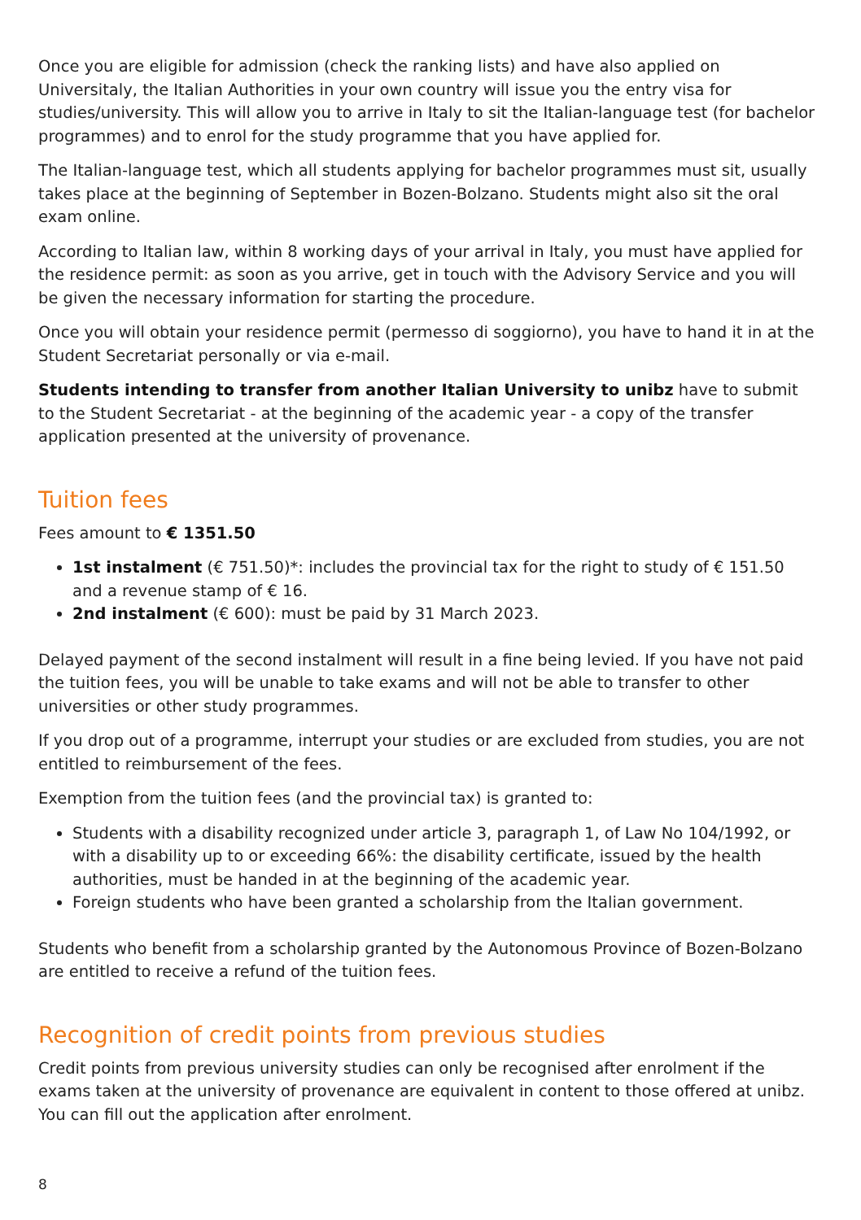Once you are eligible for admission (check the ranking lists) and have also applied on Universitaly, the Italian Authorities in your own country will issue you the entry visa for studies/university. This will allow you to arrive in Italy to sit the Italian-language test (for bachelor programmes) and to enrol for the study programme that you have applied for.
The Italian-language test, which all students applying for bachelor programmes must sit, usually takes place at the beginning of September in Bozen-Bolzano. Students might also sit the oral exam online.
According to Italian law, within 8 working days of your arrival in Italy, you must have applied for the residence permit: as soon as you arrive, get in touch with the Advisory Service and you will be given the necessary information for starting the procedure.
Once you will obtain your residence permit (permesso di soggiorno), you have to hand it in at the Student Secretariat personally or via e-mail.
Students intending to transfer from another Italian University to unibz have to submit to the Student Secretariat - at the beginning of the academic year - a copy of the transfer application presented at the university of provenance.
Tuition fees
Fees amount to € 1351.50
1st instalment (€ 751.50)*: includes the provincial tax for the right to study of € 151.50 and a revenue stamp of € 16.
2nd instalment (€ 600): must be paid by 31 March 2023.
Delayed payment of the second instalment will result in a fine being levied. If you have not paid the tuition fees, you will be unable to take exams and will not be able to transfer to other universities or other study programmes.
If you drop out of a programme, interrupt your studies or are excluded from studies, you are not entitled to reimbursement of the fees.
Exemption from the tuition fees (and the provincial tax) is granted to:
Students with a disability recognized under article 3, paragraph 1, of Law No 104/1992, or with a disability up to or exceeding 66%: the disability certificate, issued by the health authorities, must be handed in at the beginning of the academic year.
Foreign students who have been granted a scholarship from the Italian government.
Students who benefit from a scholarship granted by the Autonomous Province of Bozen-Bolzano are entitled to receive a refund of the tuition fees.
Recognition of credit points from previous studies
Credit points from previous university studies can only be recognised after enrolment if the exams taken at the university of provenance are equivalent in content to those offered at unibz. You can fill out the application after enrolment.
8